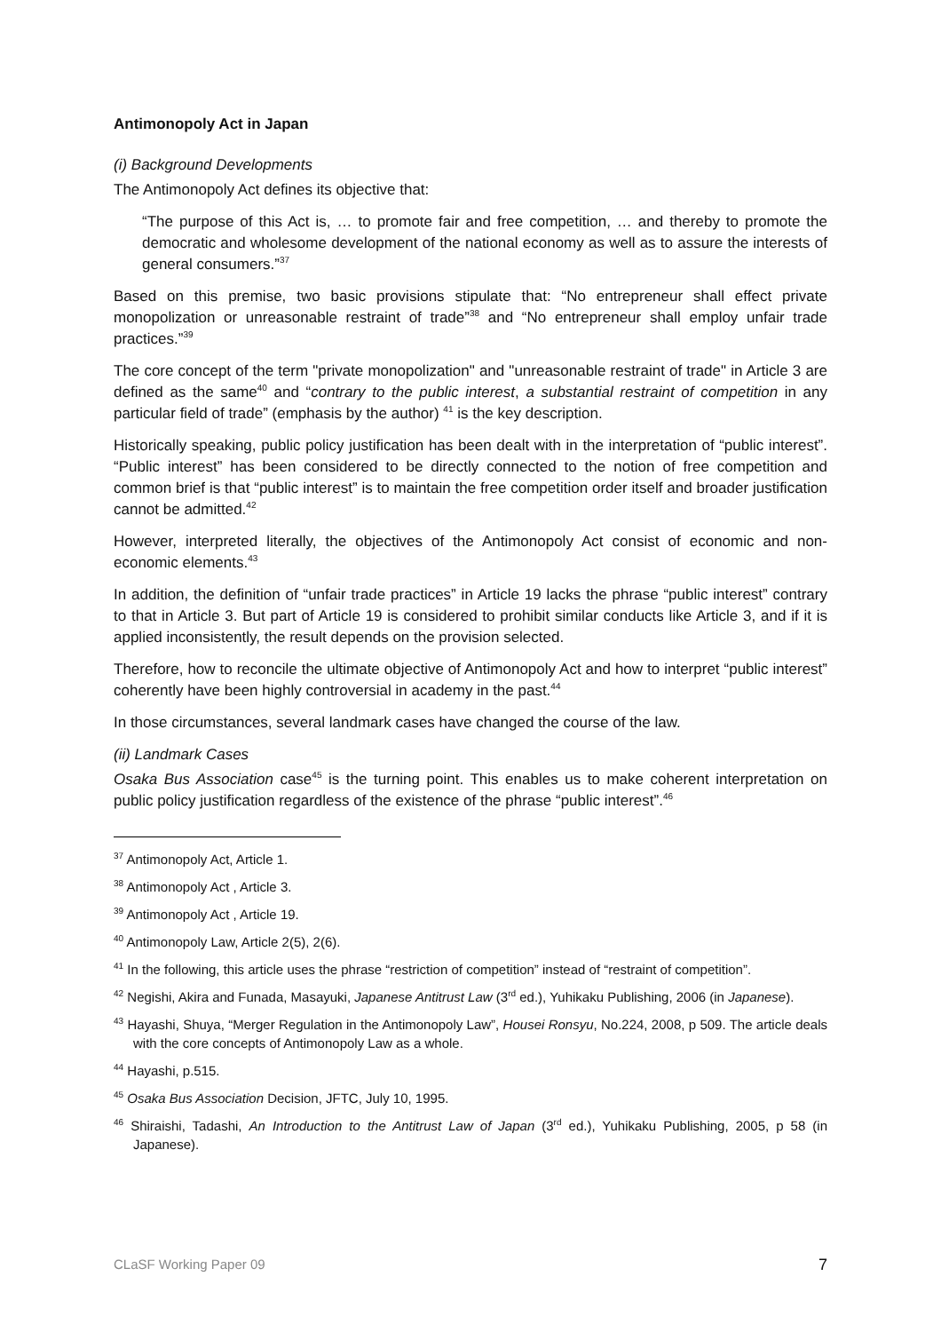Antimonopoly Act in Japan
(i) Background Developments
The Antimonopoly Act defines its objective that:
“The purpose of this Act is, … to promote fair and free competition, … and thereby to promote the democratic and wholesome development of the national economy as well as to assure the interests of general consumers.”<sup>37</sup>
Based on this premise, two basic provisions stipulate that: “No entrepreneur shall effect private monopolization or unreasonable restraint of trade”<sup>38</sup> and “No entrepreneur shall employ unfair trade practices.”<sup>39</sup>
The core concept of the term "private monopolization" and "unreasonable restraint of trade" in Article 3 are defined as the same<sup>40</sup> and “contrary to the public interest, a substantial restraint of competition in any particular field of trade” (emphasis by the author) <sup>41</sup> is the key description.
Historically speaking, public policy justification has been dealt with in the interpretation of “public interest”. “Public interest” has been considered to be directly connected to the notion of free competition and common brief is that “public interest” is to maintain the free competition order itself and broader justification cannot be admitted.<sup>42</sup>
However, interpreted literally, the objectives of the Antimonopoly Act consist of economic and non-economic elements.<sup>43</sup>
In addition, the definition of “unfair trade practices” in Article 19 lacks the phrase “public interest” contrary to that in Article 3. But part of Article 19 is considered to prohibit similar conducts like Article 3, and if it is applied inconsistently, the result depends on the provision selected.
Therefore, how to reconcile the ultimate objective of Antimonopoly Act and how to interpret “public interest” coherently have been highly controversial in academy in the past.<sup>44</sup>
In those circumstances, several landmark cases have changed the course of the law.
(ii) Landmark Cases
Osaka Bus Association case<sup>45</sup> is the turning point. This enables us to make coherent interpretation on public policy justification regardless of the existence of the phrase “public interest”.<sup>46</sup>
<sup>37</sup> Antimonopoly Act, Article 1.
<sup>38</sup> Antimonopoly Act , Article 3.
<sup>39</sup> Antimonopoly Act , Article 19.
<sup>40</sup> Antimonopoly Law, Article 2(5), 2(6).
<sup>41</sup> In the following, this article uses the phrase “restriction of competition” instead of “restraint of competition”.
<sup>42</sup> Negishi, Akira and Funada, Masayuki, Japanese Antitrust Law (3<sup>rd</sup> ed.), Yuhikaku Publishing, 2006 (in Japanese).
<sup>43</sup> Hayashi, Shuya, “Merger Regulation in the Antimonopoly Law”, Housei Ronsyu, No.224, 2008, p 509. The article deals with the core concepts of Antimonopoly Law as a whole.
<sup>44</sup> Hayashi, p.515.
<sup>45</sup> Osaka Bus Association Decision, JFTC, July 10, 1995.
<sup>46</sup> Shiraishi, Tadashi, An Introduction to the Antitrust Law of Japan (3<sup>rd</sup> ed.), Yuhikaku Publishing, 2005, p 58 (in Japanese).
CLaSF Working Paper 09 7